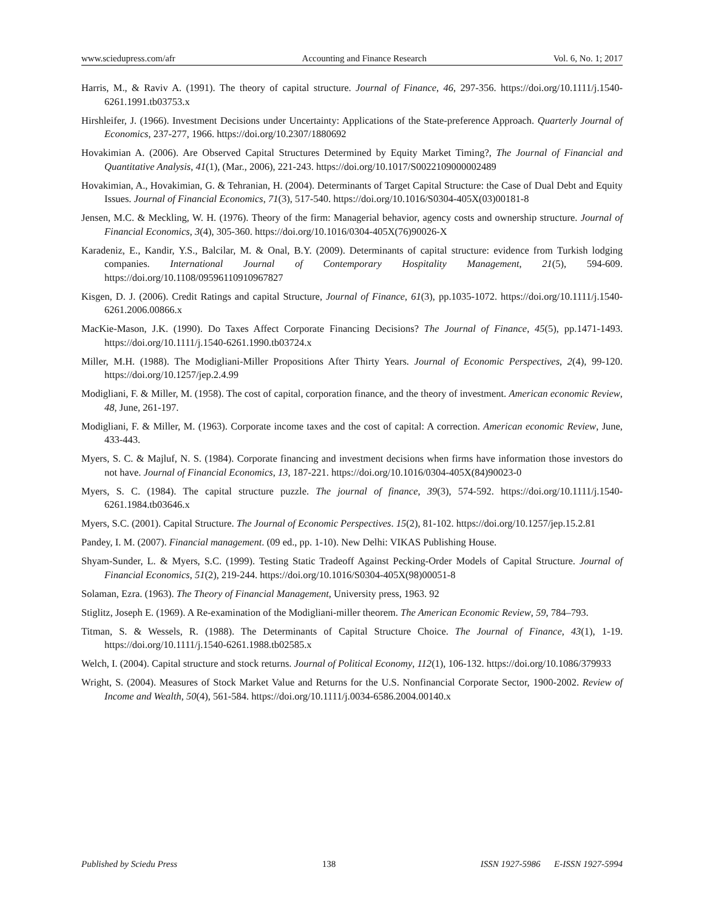www.sciedupress.com/afr Accounting and Finance Research Vol. 6, No. 1; 2017
Harris, M., & Raviv A. (1991). The theory of capital structure. Journal of Finance, 46, 297-356. https://doi.org/10.1111/j.1540-6261.1991.tb03753.x
Hirshleifer, J. (1966). Investment Decisions under Uncertainty: Applications of the State-preference Approach. Quarterly Journal of Economics, 237-277, 1966. https://doi.org/10.2307/1880692
Hovakimian A. (2006). Are Observed Capital Structures Determined by Equity Market Timing?, The Journal of Financial and Quantitative Analysis, 41(1), (Mar., 2006), 221-243. https://doi.org/10.1017/S0022109000002489
Hovakimian, A., Hovakimian, G. & Tehranian, H. (2004). Determinants of Target Capital Structure: the Case of Dual Debt and Equity Issues. Journal of Financial Economics, 71(3), 517-540. https://doi.org/10.1016/S0304-405X(03)00181-8
Jensen, M.C. & Meckling, W. H. (1976). Theory of the firm: Managerial behavior, agency costs and ownership structure. Journal of Financial Economics, 3(4), 305-360. https://doi.org/10.1016/0304-405X(76)90026-X
Karadeniz, E., Kandir, Y.S., Balcilar, M. & Onal, B.Y. (2009). Determinants of capital structure: evidence from Turkish lodging companies. International Journal of Contemporary Hospitality Management, 21(5), 594-609. https://doi.org/10.1108/09596110910967827
Kisgen, D. J. (2006). Credit Ratings and capital Structure, Journal of Finance, 61(3), pp.1035-1072. https://doi.org/10.1111/j.1540-6261.2006.00866.x
MacKie-Mason, J.K. (1990). Do Taxes Affect Corporate Financing Decisions? The Journal of Finance, 45(5), pp.1471-1493. https://doi.org/10.1111/j.1540-6261.1990.tb03724.x
Miller, M.H. (1988). The Modigliani-Miller Propositions After Thirty Years. Journal of Economic Perspectives, 2(4), 99-120. https://doi.org/10.1257/jep.2.4.99
Modigliani, F. & Miller, M. (1958). The cost of capital, corporation finance, and the theory of investment. American economic Review, 48, June, 261-197.
Modigliani, F. & Miller, M. (1963). Corporate income taxes and the cost of capital: A correction. American economic Review, June, 433-443.
Myers, S. C. & Majluf, N. S. (1984). Corporate financing and investment decisions when firms have information those investors do not have. Journal of Financial Economics, 13, 187-221. https://doi.org/10.1016/0304-405X(84)90023-0
Myers, S. C. (1984). The capital structure puzzle. The journal of finance, 39(3), 574-592. https://doi.org/10.1111/j.1540-6261.1984.tb03646.x
Myers, S.C. (2001). Capital Structure. The Journal of Economic Perspectives. 15(2), 81-102. https://doi.org/10.1257/jep.15.2.81
Pandey, I. M. (2007). Financial management. (09 ed., pp. 1-10). New Delhi: VIKAS Publishing House.
Shyam-Sunder, L. & Myers, S.C. (1999). Testing Static Tradeoff Against Pecking-Order Models of Capital Structure. Journal of Financial Economics, 51(2), 219-244. https://doi.org/10.1016/S0304-405X(98)00051-8
Solaman, Ezra. (1963). The Theory of Financial Management, University press, 1963. 92
Stiglitz, Joseph E. (1969). A Re-examination of the Modigliani-miller theorem. The American Economic Review, 59, 784–793.
Titman, S. & Wessels, R. (1988). The Determinants of Capital Structure Choice. The Journal of Finance, 43(1), 1-19. https://doi.org/10.1111/j.1540-6261.1988.tb02585.x
Welch, I. (2004). Capital structure and stock returns. Journal of Political Economy, 112(1), 106-132. https://doi.org/10.1086/379933
Wright, S. (2004). Measures of Stock Market Value and Returns for the U.S. Nonfinancial Corporate Sector, 1900-2002. Review of Income and Wealth, 50(4), 561-584. https://doi.org/10.1111/j.0034-6586.2004.00140.x
Published by Sciedu Press 138 ISSN 1927-5986 E-ISSN 1927-5994